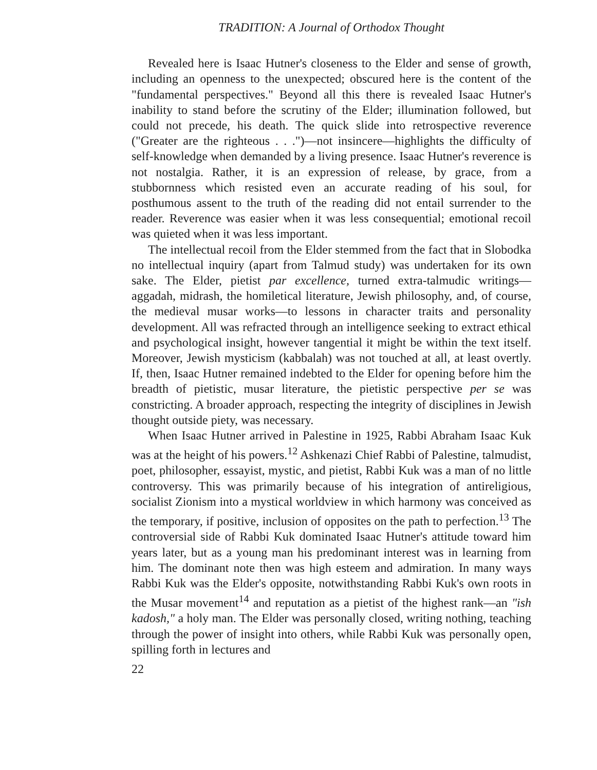TRADITION: A Journal of Orthodox Thought
Revealed here is Isaac Hutner's closeness to the Elder and sense of growth, including an openness to the unexpected; obscured here is the content of the "fundamental perspectives." Beyond all this there is revealed Isaac Hutner's inability to stand before the scrutiny of the Elder; illumination followed, but could not precede, his death. The quick slide into retrospective reverence ("Greater are the righteous . . .")—not insincere—highlights the difficulty of self-knowledge when demanded by a living presence. Isaac Hutner's reverence is not nostalgia. Rather, it is an expression of release, by grace, from a stubbornness which resisted even an accurate reading of his soul, for posthumous assent to the truth of the reading did not entail surrender to the reader. Reverence was easier when it was less consequential; emotional recoil was quieted when it was less important.
The intellectual recoil from the Elder stemmed from the fact that in Slobodka no intellectual inquiry (apart from Talmud study) was undertaken for its own sake. The Elder, pietist par excellence, turned extra-talmudic writings—aggadah, midrash, the homiletical literature, Jewish philosophy, and, of course, the medieval musar works—to lessons in character traits and personality development. All was refracted through an intelligence seeking to extract ethical and psychological insight, however tangential it might be within the text itself. Moreover, Jewish mysticism (kabbalah) was not touched at all, at least overtly. If, then, Isaac Hutner remained indebted to the Elder for opening before him the breadth of pietistic, musar literature, the pietistic perspective per se was constricting. A broader approach, respecting the integrity of disciplines in Jewish thought outside piety, was necessary.
When Isaac Hutner arrived in Palestine in 1925, Rabbi Abraham Isaac Kuk was at the height of his powers.<sup>12</sup> Ashkenazi Chief Rabbi of Palestine, talmudist, poet, philosopher, essayist, mystic, and pietist, Rabbi Kuk was a man of no little controversy. This was primarily because of his integration of antireligious, socialist Zionism into a mystical worldview in which harmony was conceived as the temporary, if positive, inclusion of opposites on the path to perfection.<sup>13</sup> The controversial side of Rabbi Kuk dominated Isaac Hutner's attitude toward him years later, but as a young man his predominant interest was in learning from him. The dominant note then was high esteem and admiration. In many ways Rabbi Kuk was the Elder's opposite, notwithstanding Rabbi Kuk's own roots in the Musar movement<sup>14</sup> and reputation as a pietist of the highest rank—an "ish kadosh," a holy man. The Elder was personally closed, writing nothing, teaching through the power of insight into others, while Rabbi Kuk was personally open, spilling forth in lectures and
22